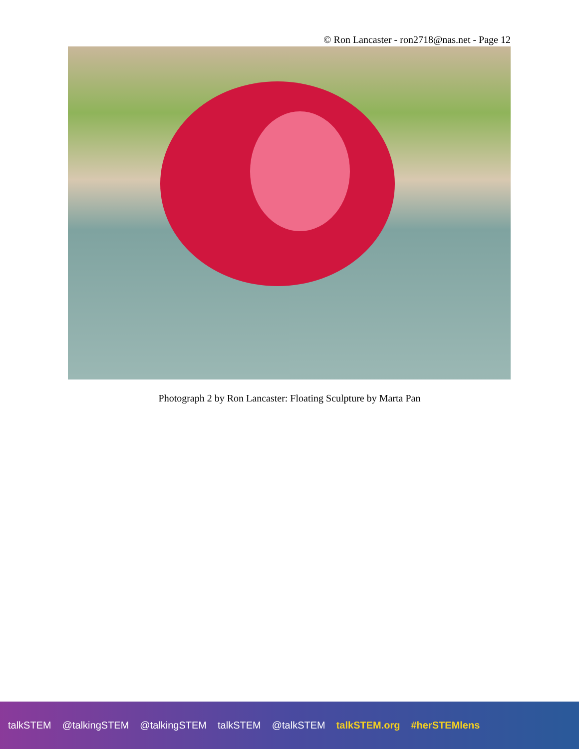© Ron Lancaster - ron2718@nas.net - Page 12
Photograph 2 by Ron Lancaster: Floating Sculpture by Marta Pan
talkSTEM @talkingSTEM @talkingSTEM talkSTEM @talkSTEM talkSTEM.org #herSTEMlens